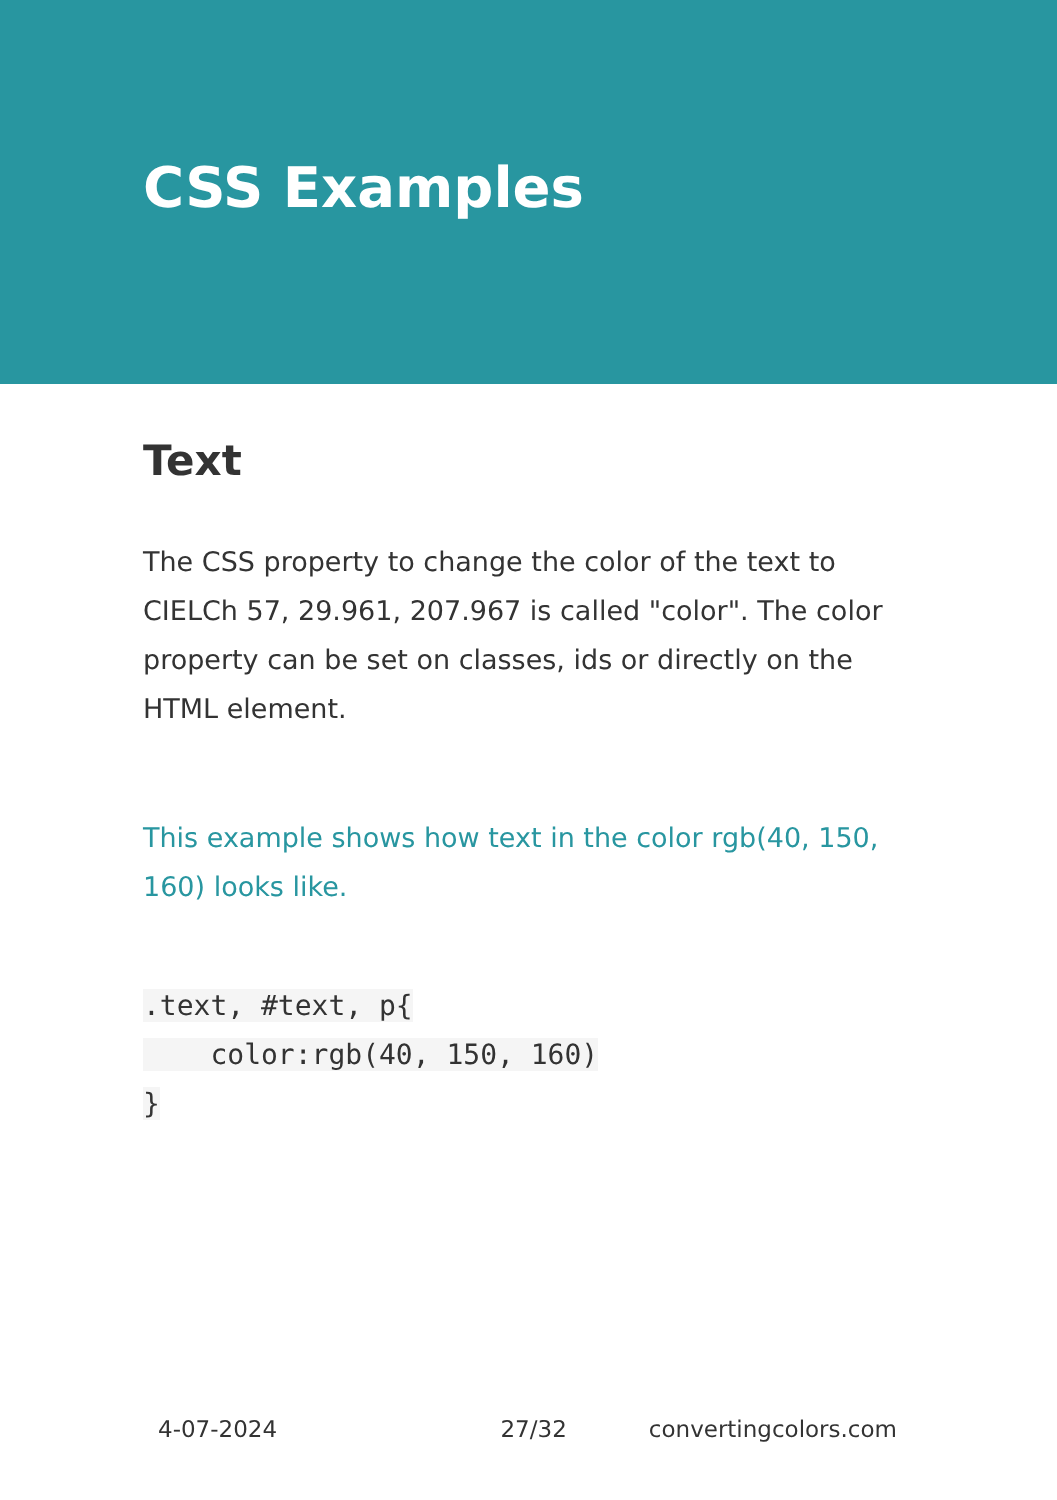CSS Examples
Text
The CSS property to change the color of the text to CIELCh 57, 29.961, 207.967 is called "color". The color property can be set on classes, ids or directly on the HTML element.
This example shows how text in the color rgb(40, 150, 160) looks like.
.text, #text, p{
    color:rgb(40, 150, 160)
}
4-07-2024 27/32 convertingcolors.com